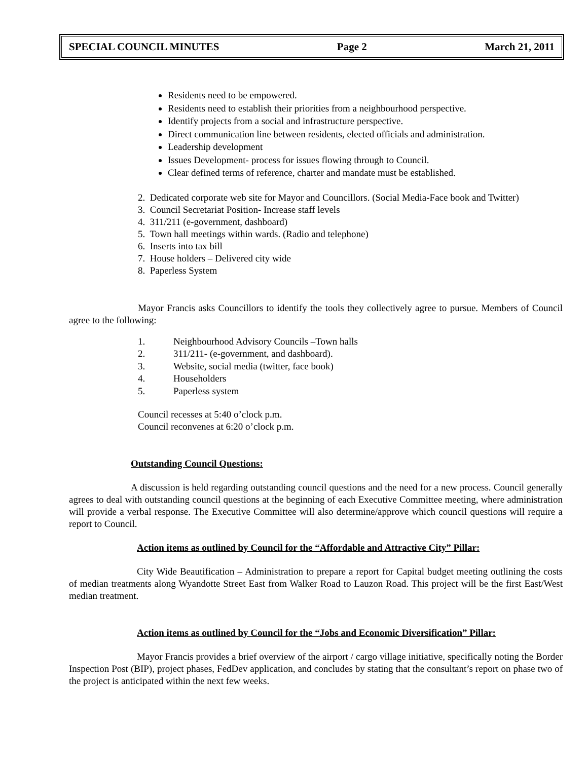SPECIAL COUNCIL MINUTES Page 2 March 21, 2011
Residents need to be empowered.
Residents need to establish their priorities from a neighbourhood perspective.
Identify projects from a social and infrastructure perspective.
Direct communication line between residents, elected officials and administration.
Leadership development
Issues Development- process for issues flowing through to Council.
Clear defined terms of reference, charter and mandate must be established.
2. Dedicated corporate web site for Mayor and Councillors. (Social Media-Face book and Twitter)
3. Council Secretariat Position- Increase staff levels
4. 311/211 (e-government, dashboard)
5. Town hall meetings within wards. (Radio and telephone)
6. Inserts into tax bill
7. House holders – Delivered city wide
8. Paperless System
Mayor Francis asks Councillors to identify the tools they collectively agree to pursue. Members of Council agree to the following:
1. Neighbourhood Advisory Councils –Town halls
2. 311/211- (e-government, and dashboard).
3. Website, social media (twitter, face book)
4. Householders
5. Paperless system
Council recesses at 5:40 o’clock p.m.
Council reconvenes at 6:20 o’clock p.m.
Outstanding Council Questions:
A discussion is held regarding outstanding council questions and the need for a new process. Council generally agrees to deal with outstanding council questions at the beginning of each Executive Committee meeting, where administration will provide a verbal response. The Executive Committee will also determine/approve which council questions will require a report to Council.
Action items as outlined by Council for the “Affordable and Attractive City” Pillar:
City Wide Beautification – Administration to prepare a report for Capital budget meeting outlining the costs of median treatments along Wyandotte Street East from Walker Road to Lauzon Road. This project will be the first East/West median treatment.
Action items as outlined by Council for the “Jobs and Economic Diversification” Pillar:
Mayor Francis provides a brief overview of the airport / cargo village initiative, specifically noting the Border Inspection Post (BIP), project phases, FedDev application, and concludes by stating that the consultant’s report on phase two of the project is anticipated within the next few weeks.